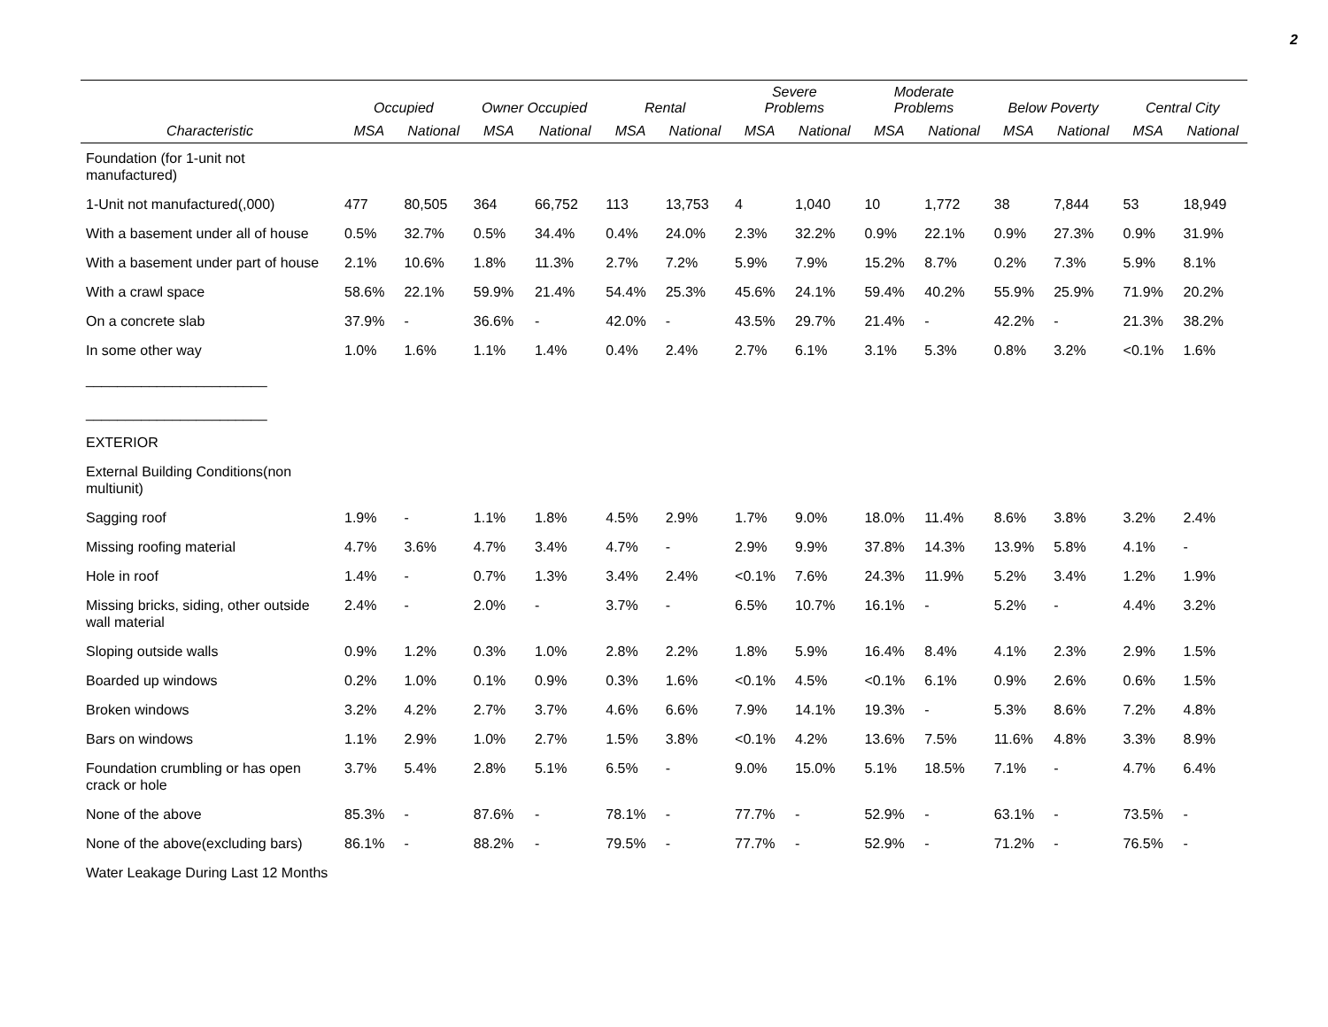2
| | Occupied | | Owner Occupied | | Rental | | Severe Problems | | Moderate Problems | | Below Poverty | | Central City | |
| --- | --- | --- | --- | --- | --- | --- | --- | --- | --- | --- | --- | --- | --- | --- |
| Characteristic | MSA | National | MSA | National | MSA | National | MSA | National | MSA | National | MSA | National | MSA | National |
| Foundation (for 1-unit not manufactured) | | | | | | | | | | | | | | |
| 1-Unit not manufactured(,000) | 477 | 80,505 | 364 | 66,752 | 113 | 13,753 | 4 | 1,040 | 10 | 1,772 | 38 | 7,844 | 53 | 18,949 |
| With a basement under all of house | 0.5% | 32.7% | 0.5% | 34.4% | 0.4% | 24.0% | 2.3% | 32.2% | 0.9% | 22.1% | 0.9% | 27.3% | 0.9% | 31.9% |
| With a basement under part of house | 2.1% | 10.6% | 1.8% | 11.3% | 2.7% | 7.2% | 5.9% | 7.9% | 15.2% | 8.7% | 0.2% | 7.3% | 5.9% | 8.1% |
| With a crawl space | 58.6% | 22.1% | 59.9% | 21.4% | 54.4% | 25.3% | 45.6% | 24.1% | 59.4% | 40.2% | 55.9% | 25.9% | 71.9% | 20.2% |
| On a concrete slab | 37.9% | - | 36.6% | - | 42.0% | - | 43.5% | 29.7% | 21.4% | - | 42.2% | - | 21.3% | 38.2% |
| In some other way | 1.0% | 1.6% | 1.1% | 1.4% | 0.4% | 2.4% | 2.7% | 6.1% | 3.1% | 5.3% | 0.8% | 3.2% | <0.1% | 1.6% |
| _______________________ _______________________ | | | | | | | | | | | | | | |
| EXTERIOR | | | | | | | | | | | | | | |
| External Building Conditions(non multiunit) | | | | | | | | | | | | | | |
| Sagging roof | 1.9% | - | 1.1% | 1.8% | 4.5% | 2.9% | 1.7% | 9.0% | 18.0% | 11.4% | 8.6% | 3.8% | 3.2% | 2.4% |
| Missing roofing material | 4.7% | 3.6% | 4.7% | 3.4% | 4.7% | - | 2.9% | 9.9% | 37.8% | 14.3% | 13.9% | 5.8% | 4.1% | - |
| Hole in roof | 1.4% | - | 0.7% | 1.3% | 3.4% | 2.4% | <0.1% | 7.6% | 24.3% | 11.9% | 5.2% | 3.4% | 1.2% | 1.9% |
| Missing bricks, siding, other outside wall material | 2.4% | - | 2.0% | - | 3.7% | - | 6.5% | 10.7% | 16.1% | - | 5.2% | - | 4.4% | 3.2% |
| Sloping outside walls | 0.9% | 1.2% | 0.3% | 1.0% | 2.8% | 2.2% | 1.8% | 5.9% | 16.4% | 8.4% | 4.1% | 2.3% | 2.9% | 1.5% |
| Boarded up windows | 0.2% | 1.0% | 0.1% | 0.9% | 0.3% | 1.6% | <0.1% | 4.5% | <0.1% | 6.1% | 0.9% | 2.6% | 0.6% | 1.5% |
| Broken windows | 3.2% | 4.2% | 2.7% | 3.7% | 4.6% | 6.6% | 7.9% | 14.1% | 19.3% | - | 5.3% | 8.6% | 7.2% | 4.8% |
| Bars on windows | 1.1% | 2.9% | 1.0% | 2.7% | 1.5% | 3.8% | <0.1% | 4.2% | 13.6% | 7.5% | 11.6% | 4.8% | 3.3% | 8.9% |
| Foundation crumbling or has open crack or hole | 3.7% | 5.4% | 2.8% | 5.1% | 6.5% | - | 9.0% | 15.0% | 5.1% | 18.5% | 7.1% | - | 4.7% | 6.4% |
| None of the above | 85.3% | - | 87.6% | - | 78.1% | - | 77.7% | - | 52.9% | - | 63.1% | - | 73.5% | - |
| None of the above(excluding bars) | 86.1% | - | 88.2% | - | 79.5% | - | 77.7% | - | 52.9% | - | 71.2% | - | 76.5% | - |
| Water Leakage During Last 12 Months | | | | | | | | | | | | | | |